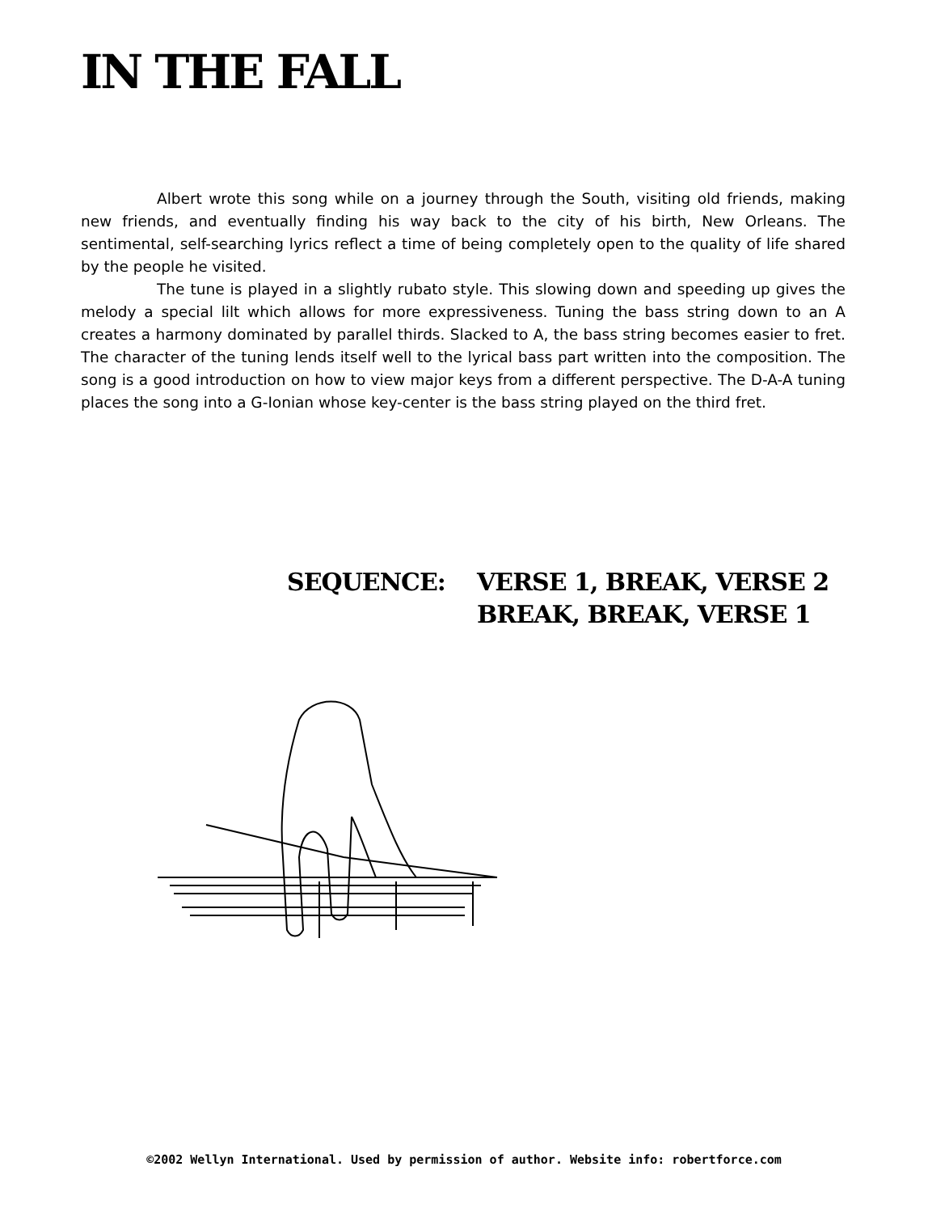IN THE FALL
Albert wrote this song while on a journey through the South, visiting old friends, making new friends, and eventually finding his way back to the city of his birth, New Orleans. The sentimental, self-searching lyrics reflect a time of being completely open to the quality of life shared by the people he visited.
The tune is played in a slightly rubato style. This slowing down and speeding up gives the melody a special lilt which allows for more expressiveness. Tuning the bass string down to an A creates a harmony dominated by parallel thirds. Slacked to A, the bass string becomes easier to fret. The character of the tuning lends itself well to the lyrical bass part written into the composition. The song is a good introduction on how to view major keys from a different perspective. The D-A-A tuning places the song into a G-Ionian whose key-center is the bass string played on the third fret.
SEQUENCE: VERSE 1, BREAK, VERSE 2
BREAK, BREAK, VERSE 1
©2002 Wellyn International. Used by permission of author. Website info: robertforce.com